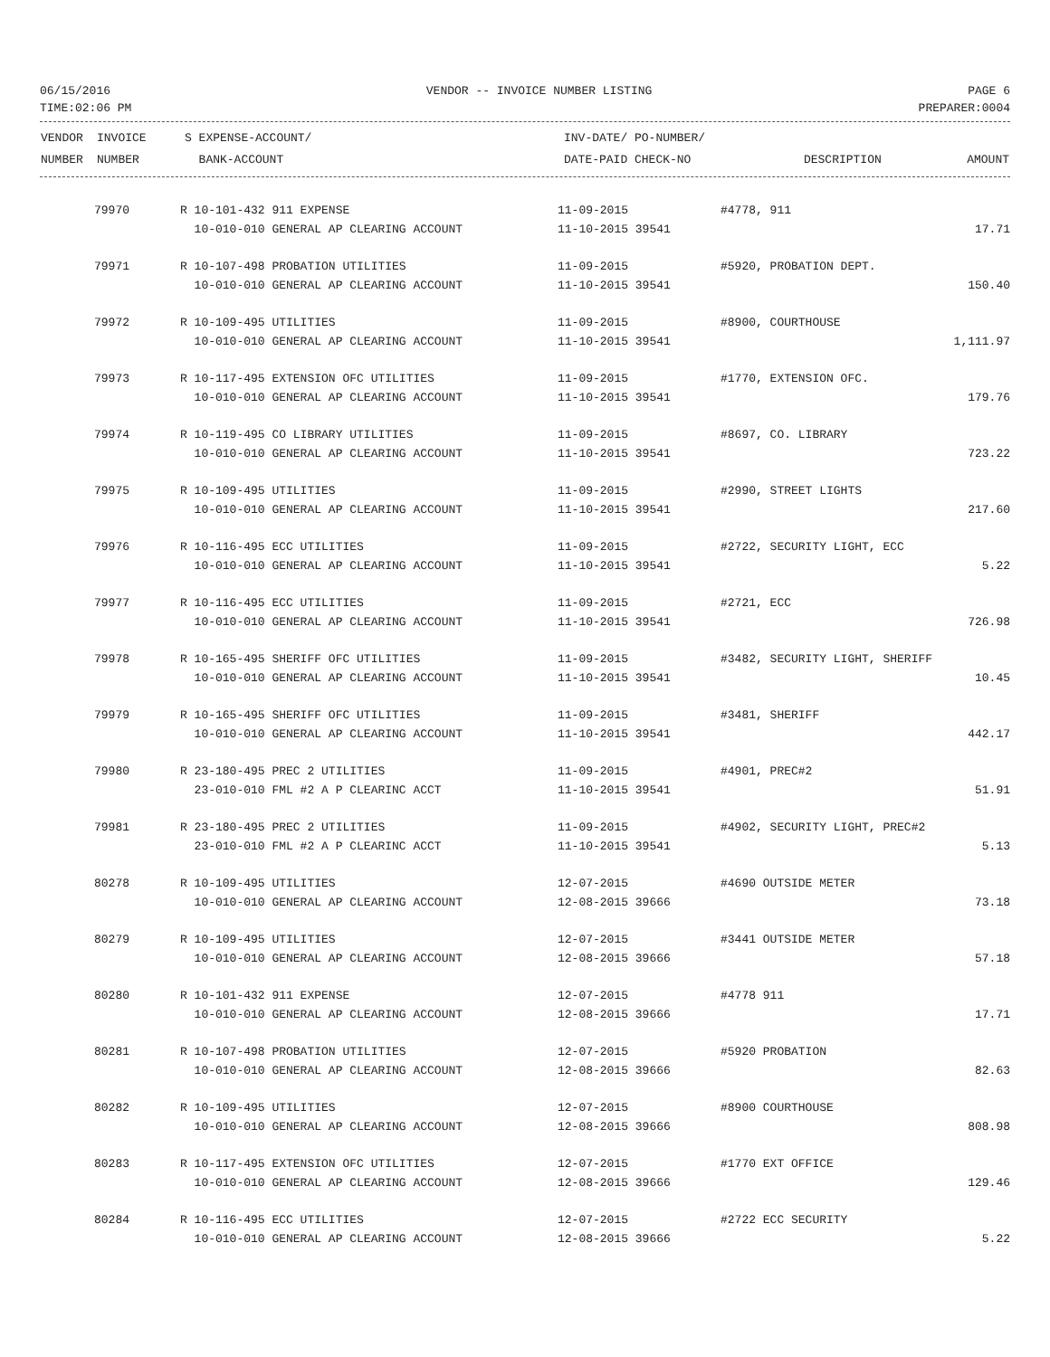06/15/2016 VENDOR -- INVOICE NUMBER LISTING PAGE 6
TIME:02:06 PM PREPARER:0004
| VENDOR | INVOICE | S EXPENSE-ACCOUNT/ | INV-DATE/ PO-NUMBER/ | | |
| --- | --- | --- | --- | --- | --- |
| NUMBER | NUMBER | BANK-ACCOUNT | DATE-PAID CHECK-NO | DESCRIPTION | AMOUNT |
| | 79970 | R 10-101-432 911 EXPENSE | 11-09-2015 | #4778, 911 | |
| | | 10-010-010 GENERAL AP CLEARING ACCOUNT | 11-10-2015 39541 | | 17.71 |
| | 79971 | R 10-107-498 PROBATION UTILITIES | 11-09-2015 | #5920, PROBATION DEPT. | |
| | | 10-010-010 GENERAL AP CLEARING ACCOUNT | 11-10-2015 39541 | | 150.40 |
| | 79972 | R 10-109-495 UTILITIES | 11-09-2015 | #8900, COURTHOUSE | |
| | | 10-010-010 GENERAL AP CLEARING ACCOUNT | 11-10-2015 39541 | | 1,111.97 |
| | 79973 | R 10-117-495 EXTENSION OFC UTILITIES | 11-09-2015 | #1770, EXTENSION OFC. | |
| | | 10-010-010 GENERAL AP CLEARING ACCOUNT | 11-10-2015 39541 | | 179.76 |
| | 79974 | R 10-119-495 CO LIBRARY UTILITIES | 11-09-2015 | #8697, CO. LIBRARY | |
| | | 10-010-010 GENERAL AP CLEARING ACCOUNT | 11-10-2015 39541 | | 723.22 |
| | 79975 | R 10-109-495 UTILITIES | 11-09-2015 | #2990, STREET LIGHTS | |
| | | 10-010-010 GENERAL AP CLEARING ACCOUNT | 11-10-2015 39541 | | 217.60 |
| | 79976 | R 10-116-495 ECC UTILITIES | 11-09-2015 | #2722, SECURITY LIGHT, ECC | |
| | | 10-010-010 GENERAL AP CLEARING ACCOUNT | 11-10-2015 39541 | | 5.22 |
| | 79977 | R 10-116-495 ECC UTILITIES | 11-09-2015 | #2721, ECC | |
| | | 10-010-010 GENERAL AP CLEARING ACCOUNT | 11-10-2015 39541 | | 726.98 |
| | 79978 | R 10-165-495 SHERIFF OFC UTILITIES | 11-09-2015 | #3482, SECURITY LIGHT, SHERIFF | |
| | | 10-010-010 GENERAL AP CLEARING ACCOUNT | 11-10-2015 39541 | | 10.45 |
| | 79979 | R 10-165-495 SHERIFF OFC UTILITIES | 11-09-2015 | #3481, SHERIFF | |
| | | 10-010-010 GENERAL AP CLEARING ACCOUNT | 11-10-2015 39541 | | 442.17 |
| | 79980 | R 23-180-495 PREC 2 UTILITIES | 11-09-2015 | #4901, PREC#2 | |
| | | 23-010-010 FML #2 A P CLEARINC ACCT | 11-10-2015 39541 | | 51.91 |
| | 79981 | R 23-180-495 PREC 2 UTILITIES | 11-09-2015 | #4902, SECURITY LIGHT, PREC#2 | |
| | | 23-010-010 FML #2 A P CLEARINC ACCT | 11-10-2015 39541 | | 5.13 |
| | 80278 | R 10-109-495 UTILITIES | 12-07-2015 | #4690 OUTSIDE METER | |
| | | 10-010-010 GENERAL AP CLEARING ACCOUNT | 12-08-2015 39666 | | 73.18 |
| | 80279 | R 10-109-495 UTILITIES | 12-07-2015 | #3441 OUTSIDE METER | |
| | | 10-010-010 GENERAL AP CLEARING ACCOUNT | 12-08-2015 39666 | | 57.18 |
| | 80280 | R 10-101-432 911 EXPENSE | 12-07-2015 | #4778 911 | |
| | | 10-010-010 GENERAL AP CLEARING ACCOUNT | 12-08-2015 39666 | | 17.71 |
| | 80281 | R 10-107-498 PROBATION UTILITIES | 12-07-2015 | #5920 PROBATION | |
| | | 10-010-010 GENERAL AP CLEARING ACCOUNT | 12-08-2015 39666 | | 82.63 |
| | 80282 | R 10-109-495 UTILITIES | 12-07-2015 | #8900 COURTHOUSE | |
| | | 10-010-010 GENERAL AP CLEARING ACCOUNT | 12-08-2015 39666 | | 808.98 |
| | 80283 | R 10-117-495 EXTENSION OFC UTILITIES | 12-07-2015 | #1770 EXT OFFICE | |
| | | 10-010-010 GENERAL AP CLEARING ACCOUNT | 12-08-2015 39666 | | 129.46 |
| | 80284 | R 10-116-495 ECC UTILITIES | 12-07-2015 | #2722 ECC SECURITY | |
| | | 10-010-010 GENERAL AP CLEARING ACCOUNT | 12-08-2015 39666 | | 5.22 |